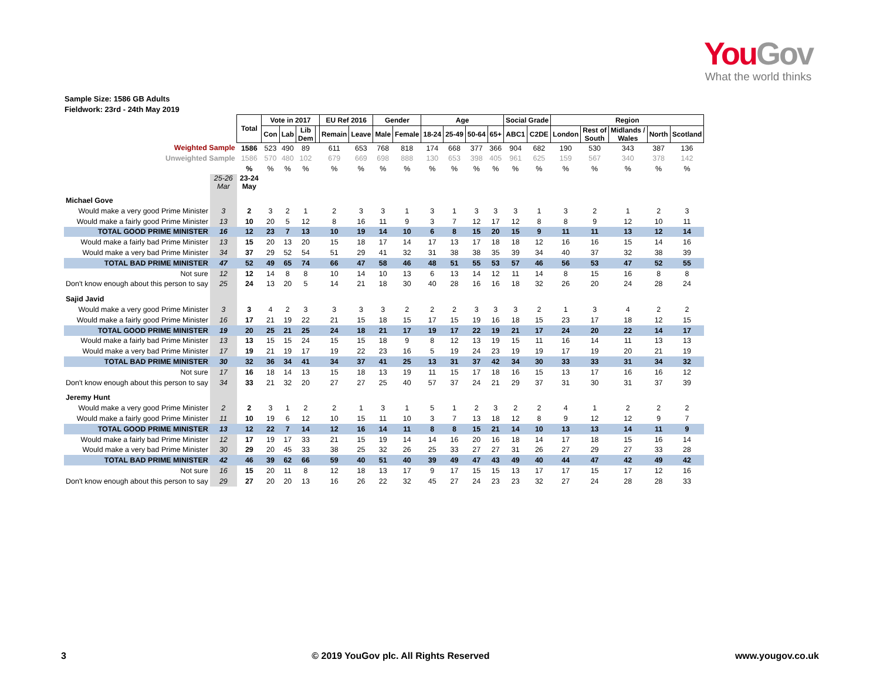YouGov
What the world thinks
Sample Size: 1586 GB Adults
Fieldwork: 23rd - 24th May 2019
| | | Total | Vote in 2017 | | | | EU Ref 2016 | | Gender | | Age | | | | Social Grade | | Region | | | | |
| | | | Con | Lab | Lib Dem | | Remain | Leave | Male | Female | 18-24 | 25-49 | 50-64 | 65+ | ABC1 | C2DE | London | Rest of South | Midlands / Wales | North | Scotland |
| Weighted Sample | | 1586 | 523 | 490 | 89 | | 611 | 653 | 768 | 818 | 174 | 668 | 377 | 366 | 904 | 682 | 190 | 530 | 343 | 387 | 136 |
| Unweighted Sample | | 1586 | 570 | 480 | 102 | | 679 | 669 | 698 | 888 | 130 | 653 | 398 | 405 | 961 | 625 | 159 | 567 | 340 | 378 | 142 |
| | | % | % | % | % | | % | % | % | % | % | % | % | % | % | % | % | % | % | % | % |
| | 25-26 Mar | 23-24 May | | | | | | | | | | | | | | | | | | | |
| Michael Gove | | | | | | | | | | | | | | | | | | | | | |
| Would make a very good Prime Minister | 3 | 2 | 3 | 2 | 1 | | 2 | 3 | 3 | 1 | 3 | 1 | 3 | 3 | 3 | 1 | 3 | 2 | 1 | 2 | 3 |
| Would make a fairly good Prime Minister | 13 | 10 | 20 | 5 | 12 | | 8 | 16 | 11 | 9 | 3 | 7 | 12 | 17 | 12 | 8 | 8 | 9 | 12 | 10 | 11 |
| TOTAL GOOD PRIME MINISTER | 16 | 12 | 23 | 7 | 13 | | 10 | 19 | 14 | 10 | 6 | 8 | 15 | 20 | 15 | 9 | 11 | 11 | 13 | 12 | 14 |
| Would make a fairly bad Prime Minister | 13 | 15 | 20 | 13 | 20 | | 15 | 18 | 17 | 14 | 17 | 13 | 17 | 18 | 18 | 12 | 16 | 16 | 15 | 14 | 16 |
| Would make a very bad Prime Minister | 34 | 37 | 29 | 52 | 54 | | 51 | 29 | 41 | 32 | 31 | 38 | 38 | 35 | 39 | 34 | 40 | 37 | 32 | 38 | 39 |
| TOTAL BAD PRIME MINISTER | 47 | 52 | 49 | 65 | 74 | | 66 | 47 | 58 | 46 | 48 | 51 | 55 | 53 | 57 | 46 | 56 | 53 | 47 | 52 | 55 |
| Not sure | 12 | 12 | 14 | 8 | 8 | | 10 | 14 | 10 | 13 | 6 | 13 | 14 | 12 | 11 | 14 | 8 | 15 | 16 | 8 | 8 |
| Don't know enough about this person to say | 25 | 24 | 13 | 20 | 5 | | 14 | 21 | 18 | 30 | 40 | 28 | 16 | 16 | 18 | 32 | 26 | 20 | 24 | 28 | 24 |
| Sajid Javid | | | | | | | | | | | | | | | | | | | | | |
| Would make a very good Prime Minister | 3 | 3 | 4 | 2 | 3 | | 3 | 3 | 3 | 2 | 2 | 2 | 3 | 3 | 3 | 2 | 1 | 3 | 4 | 2 | 2 |
| Would make a fairly good Prime Minister | 16 | 17 | 21 | 19 | 22 | | 21 | 15 | 18 | 15 | 17 | 15 | 19 | 16 | 18 | 15 | 23 | 17 | 18 | 12 | 15 |
| TOTAL GOOD PRIME MINISTER | 19 | 20 | 25 | 21 | 25 | | 24 | 18 | 21 | 17 | 19 | 17 | 22 | 19 | 21 | 17 | 24 | 20 | 22 | 14 | 17 |
| Would make a fairly bad Prime Minister | 13 | 13 | 15 | 15 | 24 | | 15 | 15 | 18 | 9 | 8 | 12 | 13 | 19 | 15 | 11 | 16 | 14 | 11 | 13 | 13 |
| Would make a very bad Prime Minister | 17 | 19 | 21 | 19 | 17 | | 19 | 22 | 23 | 16 | 5 | 19 | 24 | 23 | 19 | 19 | 17 | 19 | 20 | 21 | 19 |
| TOTAL BAD PRIME MINISTER | 30 | 32 | 36 | 34 | 41 | | 34 | 37 | 41 | 25 | 13 | 31 | 37 | 42 | 34 | 30 | 33 | 33 | 31 | 34 | 32 |
| Not sure | 17 | 16 | 18 | 14 | 13 | | 15 | 18 | 13 | 19 | 11 | 15 | 17 | 18 | 16 | 15 | 13 | 17 | 16 | 16 | 12 |
| Don't know enough about this person to say | 34 | 33 | 21 | 32 | 20 | | 27 | 27 | 25 | 40 | 57 | 37 | 24 | 21 | 29 | 37 | 31 | 30 | 31 | 37 | 39 |
| Jeremy Hunt | | | | | | | | | | | | | | | | | | | | | |
| Would make a very good Prime Minister | 2 | 2 | 3 | 1 | 2 | | 2 | 1 | 3 | 1 | 5 | 1 | 2 | 3 | 2 | 2 | 4 | 1 | 2 | 2 | 2 |
| Would make a fairly good Prime Minister | 11 | 10 | 19 | 6 | 12 | | 10 | 15 | 11 | 10 | 3 | 7 | 13 | 18 | 12 | 8 | 9 | 12 | 12 | 9 | 7 |
| TOTAL GOOD PRIME MINISTER | 13 | 12 | 22 | 7 | 14 | | 12 | 16 | 14 | 11 | 8 | 8 | 15 | 21 | 14 | 10 | 13 | 13 | 14 | 11 | 9 |
| Would make a fairly bad Prime Minister | 12 | 17 | 19 | 17 | 33 | | 21 | 15 | 19 | 14 | 14 | 16 | 20 | 16 | 18 | 14 | 17 | 18 | 15 | 16 | 14 |
| Would make a very bad Prime Minister | 30 | 29 | 20 | 45 | 33 | | 38 | 25 | 32 | 26 | 25 | 33 | 27 | 27 | 31 | 26 | 27 | 29 | 27 | 33 | 28 |
| TOTAL BAD PRIME MINISTER | 42 | 46 | 39 | 62 | 66 | | 59 | 40 | 51 | 40 | 39 | 49 | 47 | 43 | 49 | 40 | 44 | 47 | 42 | 49 | 42 |
| Not sure | 16 | 15 | 20 | 11 | 8 | | 12 | 18 | 13 | 17 | 9 | 17 | 15 | 15 | 13 | 17 | 17 | 15 | 17 | 12 | 16 |
| Don't know enough about this person to say | 29 | 27 | 20 | 20 | 13 | | 16 | 26 | 22 | 32 | 45 | 27 | 24 | 23 | 23 | 32 | 27 | 24 | 28 | 28 | 33 |
3 © 2019 YouGov plc. All Rights Reserved www.yougov.co.uk